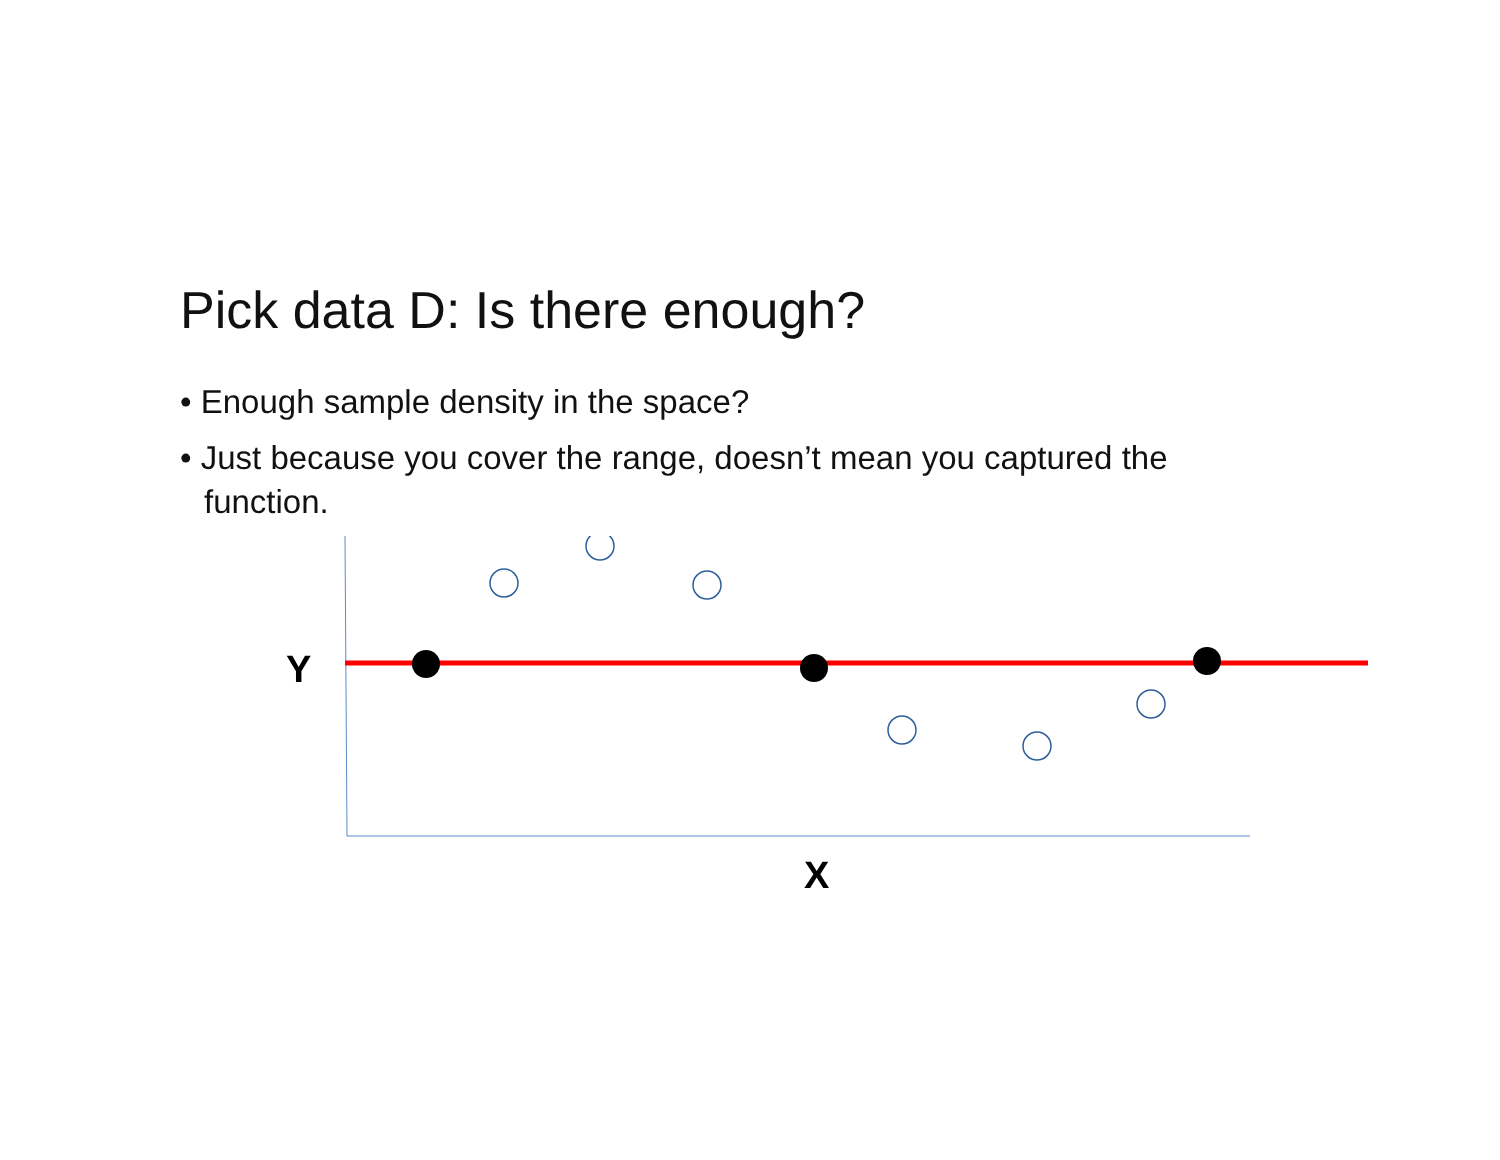Pick data D: Is there enough?
• Enough sample density in the space?
• Just because you cover the range, doesn’t mean you captured the function.
Y
X